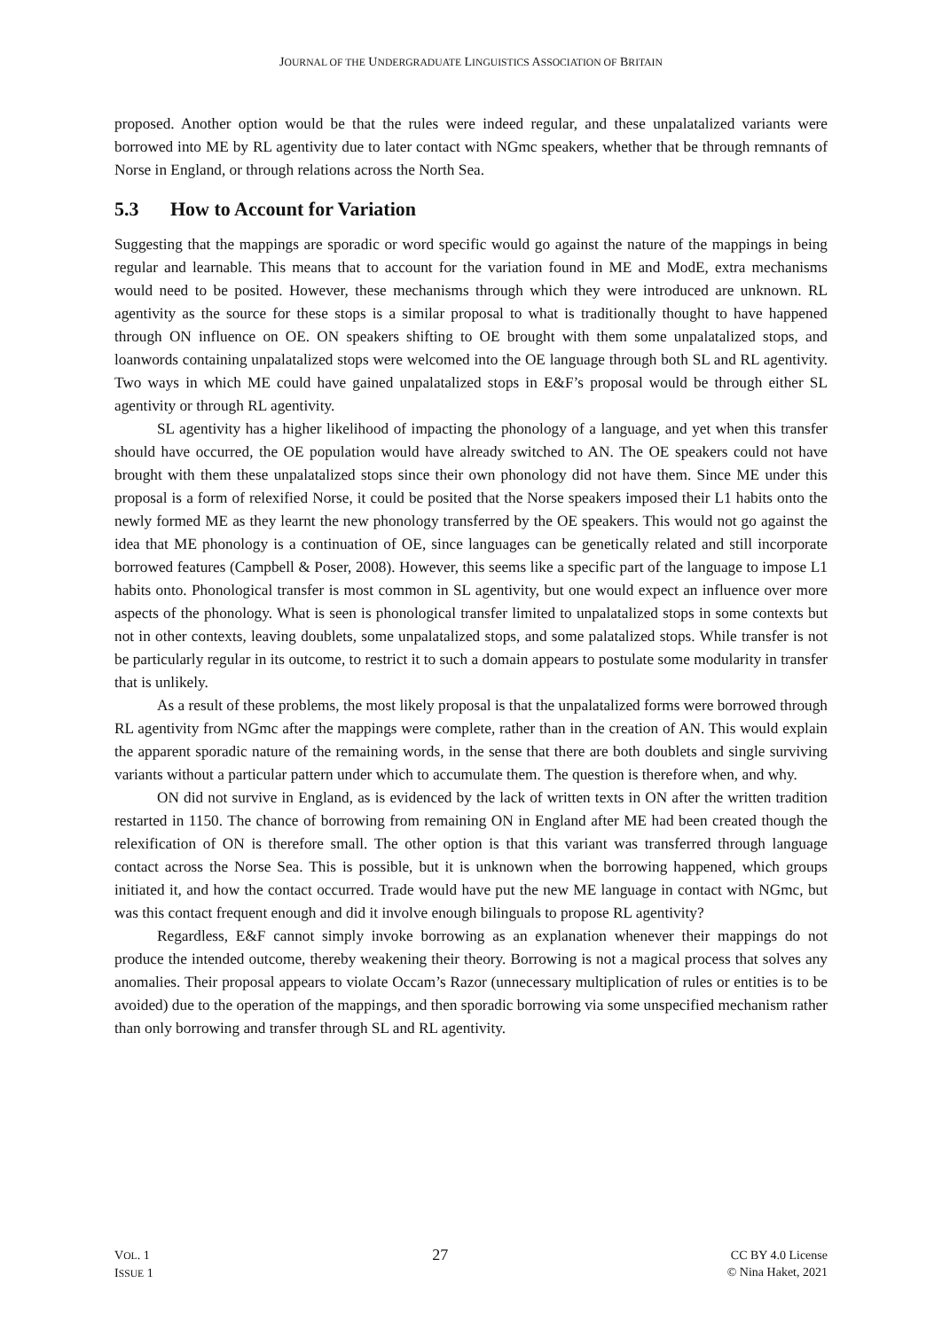JOURNAL OF THE UNDERGRADUATE LINGUISTICS ASSOCIATION OF BRITAIN
proposed. Another option would be that the rules were indeed regular, and these unpalatalized variants were borrowed into ME by RL agentivity due to later contact with NGmc speakers, whether that be through remnants of Norse in England, or through relations across the North Sea.
5.3 How to Account for Variation
Suggesting that the mappings are sporadic or word specific would go against the nature of the mappings in being regular and learnable. This means that to account for the variation found in ME and ModE, extra mechanisms would need to be posited. However, these mechanisms through which they were introduced are unknown. RL agentivity as the source for these stops is a similar proposal to what is traditionally thought to have happened through ON influence on OE. ON speakers shifting to OE brought with them some unpalatalized stops, and loanwords containing unpalatalized stops were welcomed into the OE language through both SL and RL agentivity. Two ways in which ME could have gained unpalatalized stops in E&F’s proposal would be through either SL agentivity or through RL agentivity.
SL agentivity has a higher likelihood of impacting the phonology of a language, and yet when this transfer should have occurred, the OE population would have already switched to AN. The OE speakers could not have brought with them these unpalatalized stops since their own phonology did not have them. Since ME under this proposal is a form of relexified Norse, it could be posited that the Norse speakers imposed their L1 habits onto the newly formed ME as they learnt the new phonology transferred by the OE speakers. This would not go against the idea that ME phonology is a continuation of OE, since languages can be genetically related and still incorporate borrowed features (Campbell & Poser, 2008). However, this seems like a specific part of the language to impose L1 habits onto. Phonological transfer is most common in SL agentivity, but one would expect an influence over more aspects of the phonology. What is seen is phonological transfer limited to unpalatalized stops in some contexts but not in other contexts, leaving doublets, some unpalatalized stops, and some palatalized stops. While transfer is not be particularly regular in its outcome, to restrict it to such a domain appears to postulate some modularity in transfer that is unlikely.
As a result of these problems, the most likely proposal is that the unpalatalized forms were borrowed through RL agentivity from NGmc after the mappings were complete, rather than in the creation of AN. This would explain the apparent sporadic nature of the remaining words, in the sense that there are both doublets and single surviving variants without a particular pattern under which to accumulate them. The question is therefore when, and why.
ON did not survive in England, as is evidenced by the lack of written texts in ON after the written tradition restarted in 1150. The chance of borrowing from remaining ON in England after ME had been created though the relexification of ON is therefore small. The other option is that this variant was transferred through language contact across the Norse Sea. This is possible, but it is unknown when the borrowing happened, which groups initiated it, and how the contact occurred. Trade would have put the new ME language in contact with NGmc, but was this contact frequent enough and did it involve enough bilinguals to propose RL agentivity?
Regardless, E&F cannot simply invoke borrowing as an explanation whenever their mappings do not produce the intended outcome, thereby weakening their theory. Borrowing is not a magical process that solves any anomalies. Their proposal appears to violate Occam’s Razor (unnecessary multiplication of rules or entities is to be avoided) due to the operation of the mappings, and then sporadic borrowing via some unspecified mechanism rather than only borrowing and transfer through SL and RL agentivity.
VOL. 1
ISSUE 1
27
CC BY 4.0 License
© Nina Haket, 2021